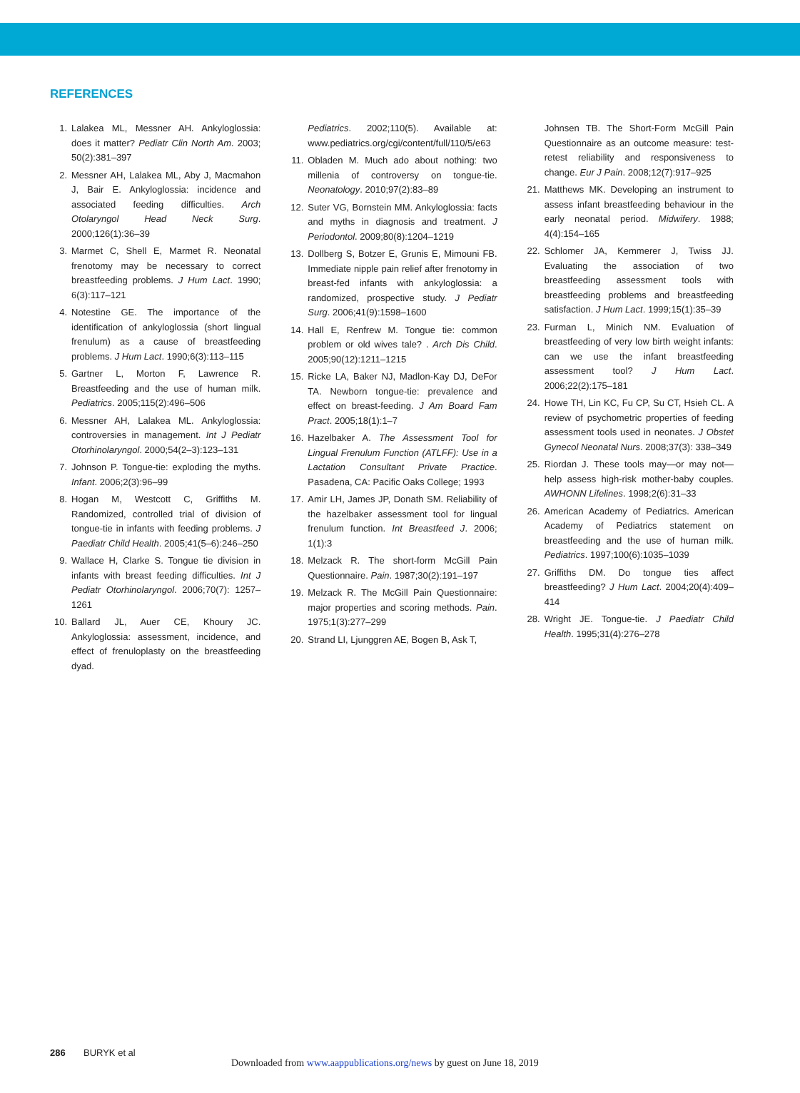REFERENCES
1. Lalakea ML, Messner AH. Ankyloglossia: does it matter? Pediatr Clin North Am. 2003; 50(2):381–397
2. Messner AH, Lalakea ML, Aby J, Macmahon J, Bair E. Ankyloglossia: incidence and associated feeding difficulties. Arch Otolaryngol Head Neck Surg. 2000;126(1):36–39
3. Marmet C, Shell E, Marmet R. Neonatal frenotomy may be necessary to correct breastfeeding problems. J Hum Lact. 1990; 6(3):117–121
4. Notestine GE. The importance of the identification of ankyloglossia (short lingual frenulum) as a cause of breastfeeding problems. J Hum Lact. 1990;6(3):113–115
5. Gartner L, Morton F, Lawrence R. Breastfeeding and the use of human milk. Pediatrics. 2005;115(2):496–506
6. Messner AH, Lalakea ML. Ankyloglossia: controversies in management. Int J Pediatr Otorhinolaryngol. 2000;54(2–3):123–131
7. Johnson P. Tongue-tie: exploding the myths. Infant. 2006;2(3):96–99
8. Hogan M, Westcott C, Griffiths M. Randomized, controlled trial of division of tongue-tie in infants with feeding problems. J Paediatr Child Health. 2005;41(5–6):246–250
9. Wallace H, Clarke S. Tongue tie division in infants with breast feeding difficulties. Int J Pediatr Otorhinolaryngol. 2006;70(7): 1257–1261
10. Ballard JL, Auer CE, Khoury JC. Ankyloglossia: assessment, incidence, and effect of frenuloplasty on the breastfeeding dyad.
Pediatrics. 2002;110(5). Available at: www.pediatrics.org/cgi/content/full/110/5/e63
11. Obladen M. Much ado about nothing: two millenia of controversy on tongue-tie. Neonatology. 2010;97(2):83–89
12. Suter VG, Bornstein MM. Ankyloglossia: facts and myths in diagnosis and treatment. J Periodontol. 2009;80(8):1204–1219
13. Dollberg S, Botzer E, Grunis E, Mimouni FB. Immediate nipple pain relief after frenotomy in breast-fed infants with ankyloglossia: a randomized, prospective study. J Pediatr Surg. 2006;41(9):1598–1600
14. Hall E, Renfrew M. Tongue tie: common problem or old wives tale? . Arch Dis Child. 2005;90(12):1211–1215
15. Ricke LA, Baker NJ, Madlon-Kay DJ, DeFor TA. Newborn tongue-tie: prevalence and effect on breast-feeding. J Am Board Fam Pract. 2005;18(1):1–7
16. Hazelbaker A. The Assessment Tool for Lingual Frenulum Function (ATLFF): Use in a Lactation Consultant Private Practice. Pasadena, CA: Pacific Oaks College; 1993
17. Amir LH, James JP, Donath SM. Reliability of the hazelbaker assessment tool for lingual frenulum function. Int Breastfeed J. 2006; 1(1):3
18. Melzack R. The short-form McGill Pain Questionnaire. Pain. 1987;30(2):191–197
19. Melzack R. The McGill Pain Questionnaire: major properties and scoring methods. Pain. 1975;1(3):277–299
20. Strand LI, Ljunggren AE, Bogen B, Ask T,
Johnsen TB. The Short-Form McGill Pain Questionnaire as an outcome measure: test-retest reliability and responsiveness to change. Eur J Pain. 2008;12(7):917–925
21. Matthews MK. Developing an instrument to assess infant breastfeeding behaviour in the early neonatal period. Midwifery. 1988; 4(4):154–165
22. Schlomer JA, Kemmerer J, Twiss JJ. Evaluating the association of two breastfeeding assessment tools with breastfeeding problems and breastfeeding satisfaction. J Hum Lact. 1999;15(1):35–39
23. Furman L, Minich NM. Evaluation of breastfeeding of very low birth weight infants: can we use the infant breastfeeding assessment tool? J Hum Lact. 2006;22(2):175–181
24. Howe TH, Lin KC, Fu CP, Su CT, Hsieh CL. A review of psychometric properties of feeding assessment tools used in neonates. J Obstet Gynecol Neonatal Nurs. 2008;37(3): 338–349
25. Riordan J. These tools may—or may not—help assess high-risk mother-baby couples. AWHONN Lifelines. 1998;2(6):31–33
26. American Academy of Pediatrics. American Academy of Pediatrics statement on breastfeeding and the use of human milk. Pediatrics. 1997;100(6):1035–1039
27. Griffiths DM. Do tongue ties affect breastfeeding? J Hum Lact. 2004;20(4):409–414
28. Wright JE. Tongue-tie. J Paediatr Child Health. 1995;31(4):276–278
286 BURYK et al
Downloaded from www.aappublications.org/news by guest on June 18, 2019